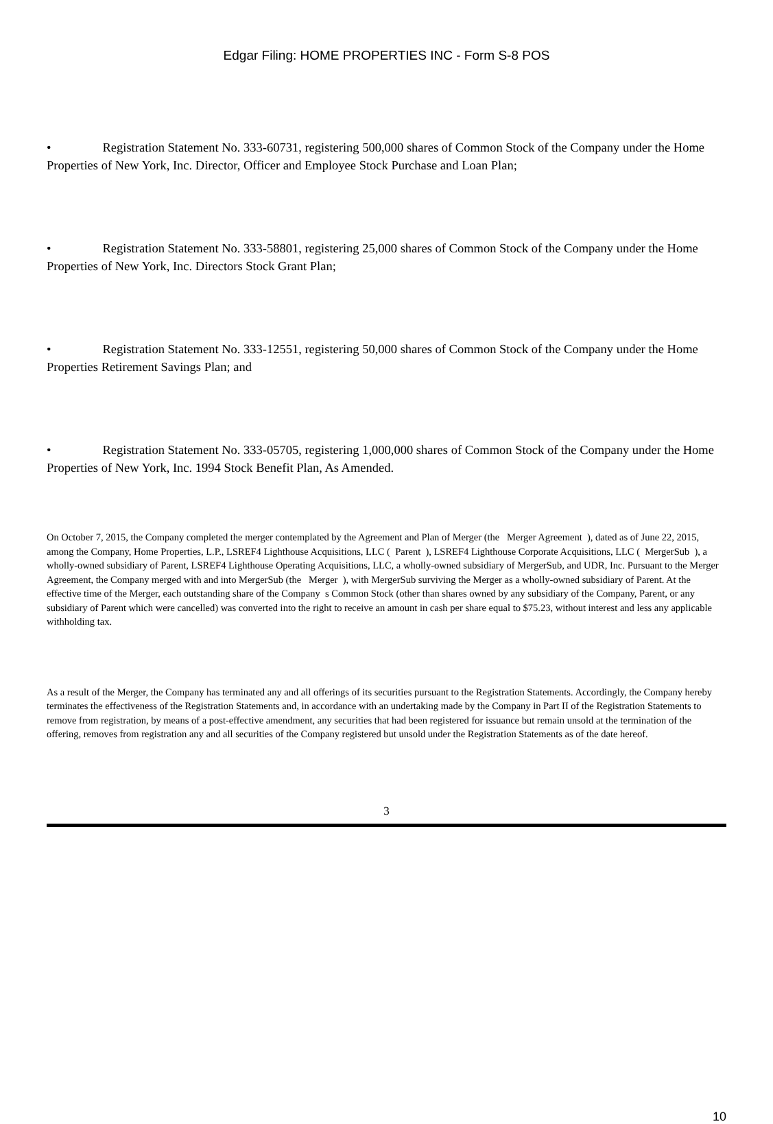Edgar Filing: HOME PROPERTIES INC - Form S-8 POS
• Registration Statement No. 333-60731, registering 500,000 shares of Common Stock of the Company under the Home Properties of New York, Inc. Director, Officer and Employee Stock Purchase and Loan Plan;
• Registration Statement No. 333-58801, registering 25,000 shares of Common Stock of the Company under the Home Properties of New York, Inc. Directors Stock Grant Plan;
• Registration Statement No. 333-12551, registering 50,000 shares of Common Stock of the Company under the Home Properties Retirement Savings Plan; and
• Registration Statement No. 333-05705, registering 1,000,000 shares of Common Stock of the Company under the Home Properties of New York, Inc. 1994 Stock Benefit Plan, As Amended.
On October 7, 2015, the Company completed the merger contemplated by the Agreement and Plan of Merger (the Merger Agreement ), dated as of June 22, 2015, among the Company, Home Properties, L.P., LSREF4 Lighthouse Acquisitions, LLC ( Parent ), LSREF4 Lighthouse Corporate Acquisitions, LLC ( MergerSub ), a wholly-owned subsidiary of Parent, LSREF4 Lighthouse Operating Acquisitions, LLC, a wholly-owned subsidiary of MergerSub, and UDR, Inc. Pursuant to the Merger Agreement, the Company merged with and into MergerSub (the Merger ), with MergerSub surviving the Merger as a wholly-owned subsidiary of Parent. At the effective time of the Merger, each outstanding share of the Company s Common Stock (other than shares owned by any subsidiary of the Company, Parent, or any subsidiary of Parent which were cancelled) was converted into the right to receive an amount in cash per share equal to $75.23, without interest and less any applicable withholding tax.
As a result of the Merger, the Company has terminated any and all offerings of its securities pursuant to the Registration Statements. Accordingly, the Company hereby terminates the effectiveness of the Registration Statements and, in accordance with an undertaking made by the Company in Part II of the Registration Statements to remove from registration, by means of a post-effective amendment, any securities that had been registered for issuance but remain unsold at the termination of the offering, removes from registration any and all securities of the Company registered but unsold under the Registration Statements as of the date hereof.
3
10